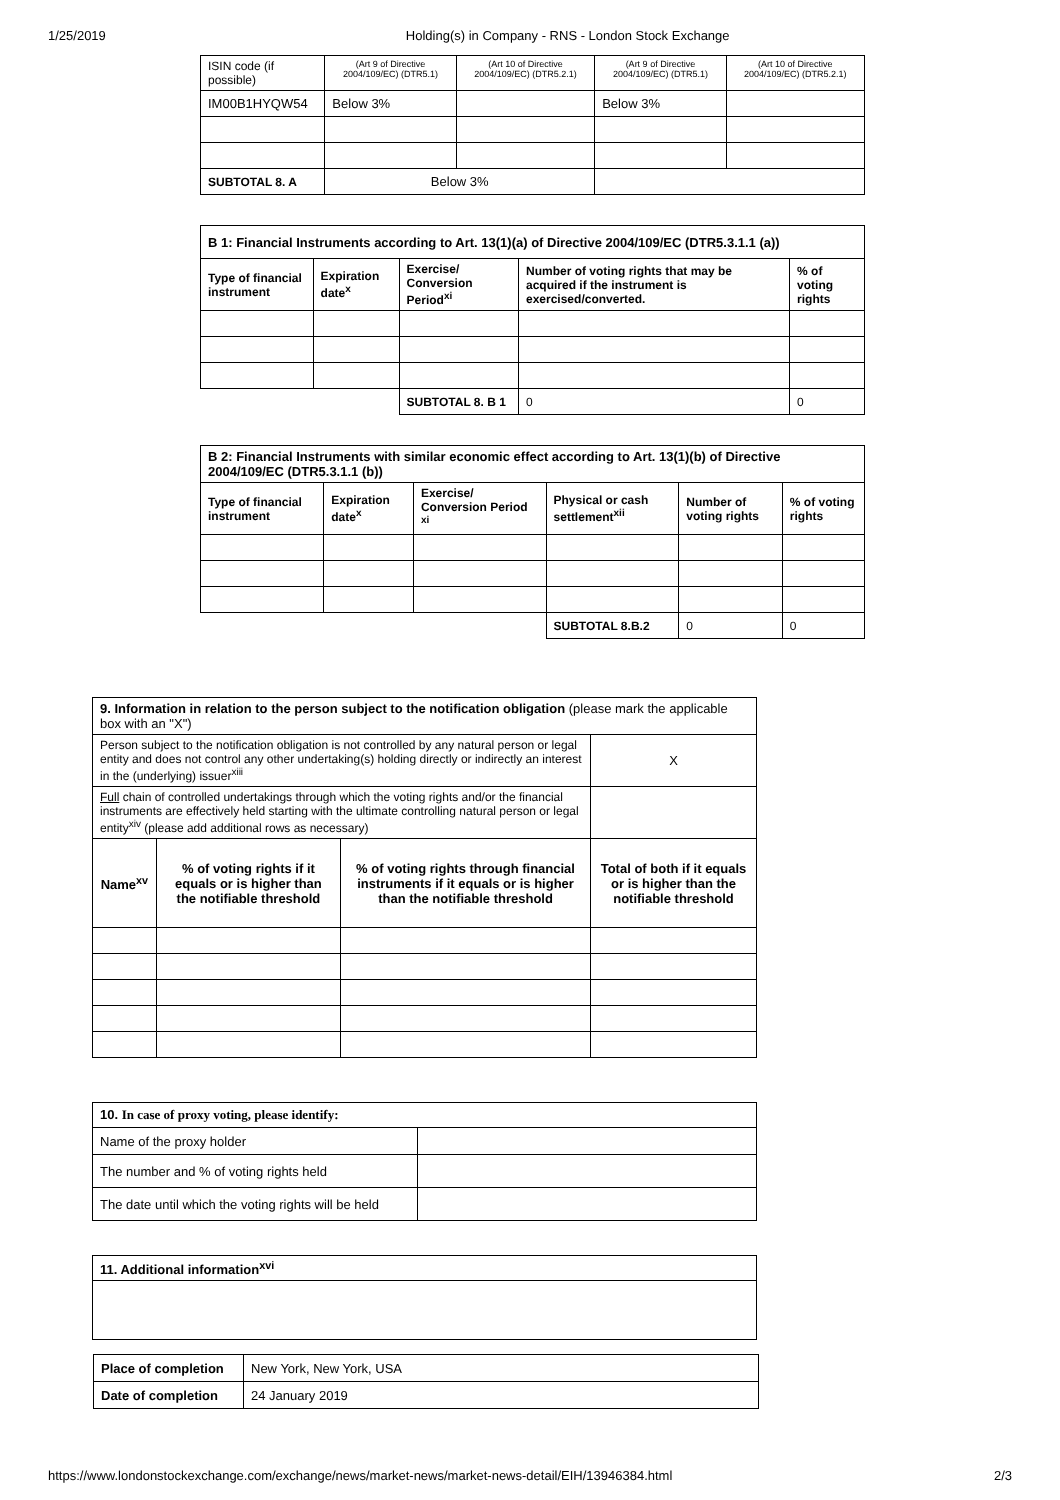1/25/2019 Holding(s) in Company - RNS - London Stock Exchange
| ISIN code (if possible) | (Art 9 of Directive 2004/109/EC) (DTR5.1) | (Art 10 of Directive 2004/109/EC) (DTR5.2.1) | (Art 9 of Directive 2004/109/EC) (DTR5.1) | (Art 10 of Directive 2004/109/EC) (DTR5.2.1) |
| IM00B1HYQW54 | Below 3% | | Below 3% | |
| SUBTOTAL 8. A | Below 3% | | | |
| B 1: Financial Instruments according to Art. 13(1)(a) of Directive 2004/109/EC (DTR5.3.1.1 (a)) | | | | |
| --- | --- | --- | --- | --- |
| Type of financial instrument | Expiration date<sup>x</sup> | Exercise/ Conversion Period<sup>xi</sup> | Number of voting rights that may be acquired if the instrument is exercised/converted. | % of voting rights |
| | | SUBTOTAL 8. B 1 | 0 | 0 |
| B 2: Financial Instruments with similar economic effect according to Art. 13(1)(b) of Directive 2004/109/EC (DTR5.3.1.1 (b)) | | | | | |
| --- | --- | --- | --- | --- | --- |
| Type of financial instrument | Expiration date<sup>x</sup> | Exercise/ Conversion Period <sup>xi</sup> | Physical or cash settlement<sup>xii</sup> | Number of voting rights | % of voting rights |
| | | | SUBTOTAL 8.B.2 | 0 | 0 |
| 9. Information in relation to the person subject to the notification obligation (please mark the applicable box with an "X") | | | |
| Person subject to the notification obligation is not controlled by any natural person or legal entity and does not control any other undertaking(s) holding directly or indirectly an interest in the (underlying) issuer<sup>xiii</sup> | | | X |
| Full chain of controlled undertakings through which the voting rights and/or the financial instruments are effectively held starting with the ultimate controlling natural person or legal entity<sup>xiv</sup> (please add additional rows as necessary) | | | |
| Name<sup>xv</sup> | % of voting rights if it equals or is higher than the notifiable threshold | % of voting rights through financial instruments if it equals or is higher than the notifiable threshold | Total of both if it equals or is higher than the notifiable threshold |
| 10. In case of proxy voting, please identify: | |
| Name of the proxy holder | |
| The number and % of voting rights held | |
| The date until which the voting rights will be held | |
| 11. Additional information<sup>xvi</sup> |
| --- |
| Place of completion | New York, New York, USA |
| Date of completion | 24 January 2019 |
https://www.londonstockexchange.com/exchange/news/market-news/market-news-detail/EIH/13946384.html 2/3